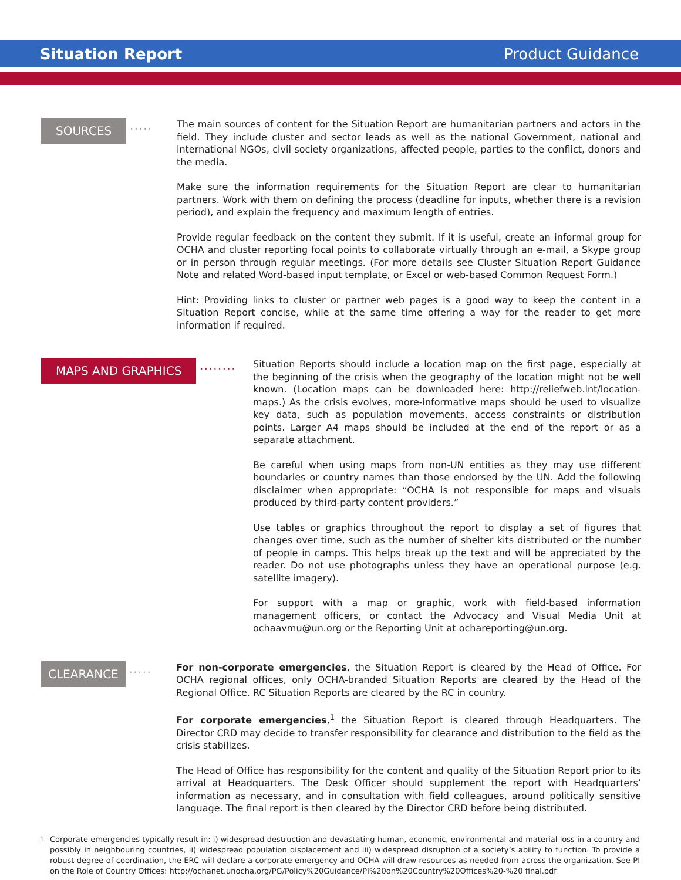Situation Report Product Guidance
SOURCES ·····
The main sources of content for the Situation Report are humanitarian partners and actors in the field. They include cluster and sector leads as well as the national Government, national and international NGOs, civil society organizations, affected people, parties to the conflict, donors and the media.
Make sure the information requirements for the Situation Report are clear to humanitarian partners. Work with them on defining the process (deadline for inputs, whether there is a revision period), and explain the frequency and maximum length of entries.
Provide regular feedback on the content they submit. If it is useful, create an informal group for OCHA and cluster reporting focal points to collaborate virtually through an e-mail, a Skype group or in person through regular meetings. (For more details see Cluster Situation Report Guidance Note and related Word-based input template, or Excel or web-based Common Request Form.)
Hint: Providing links to cluster or partner web pages is a good way to keep the content in a Situation Report concise, while at the same time offering a way for the reader to get more information if required.
MAPS AND GRAPHICS ········
Situation Reports should include a location map on the first page, especially at the beginning of the crisis when the geography of the location might not be well known. (Location maps can be downloaded here: http://reliefweb.int/location-maps.) As the crisis evolves, more-informative maps should be used to visualize key data, such as population movements, access constraints or distribution points. Larger A4 maps should be included at the end of the report or as a separate attachment.
Be careful when using maps from non-UN entities as they may use different boundaries or country names than those endorsed by the UN. Add the following disclaimer when appropriate: “OCHA is not responsible for maps and visuals produced by third-party content providers.”
Use tables or graphics throughout the report to display a set of figures that changes over time, such as the number of shelter kits distributed or the number of people in camps. This helps break up the text and will be appreciated by the reader. Do not use photographs unless they have an operational purpose (e.g. satellite imagery).
For support with a map or graphic, work with field-based information management officers, or contact the Advocacy and Visual Media Unit at ochaavmu@un.org or the Reporting Unit at ochareporting@un.org.
CLEARANCE ·····
For non-corporate emergencies, the Situation Report is cleared by the Head of Office. For OCHA regional offices, only OCHA-branded Situation Reports are cleared by the Head of the Regional Office. RC Situation Reports are cleared by the RC in country.
For corporate emergencies,<sup>1</sup> the Situation Report is cleared through Headquarters. The Director CRD may decide to transfer responsibility for clearance and distribution to the field as the crisis stabilizes.
The Head of Office has responsibility for the content and quality of the Situation Report prior to its arrival at Headquarters. The Desk Officer should supplement the report with Headquarters’ information as necessary, and in consultation with field colleagues, around politically sensitive language. The final report is then cleared by the Director CRD before being distributed.
<sup>1</sup> Corporate emergencies typically result in: i) widespread destruction and devastating human, economic, environmental and material loss in a country and possibly in neighbouring countries, ii) widespread population displacement and iii) widespread disruption of a society’s ability to function. To provide a robust degree of coordination, the ERC will declare a corporate emergency and OCHA will draw resources as needed from across the organization. See PI on the Role of Country Offices: http://ochanet.unocha.org/PG/Policy%20Guidance/PI%20on%20Country%20Offices%20-%20 final.pdf